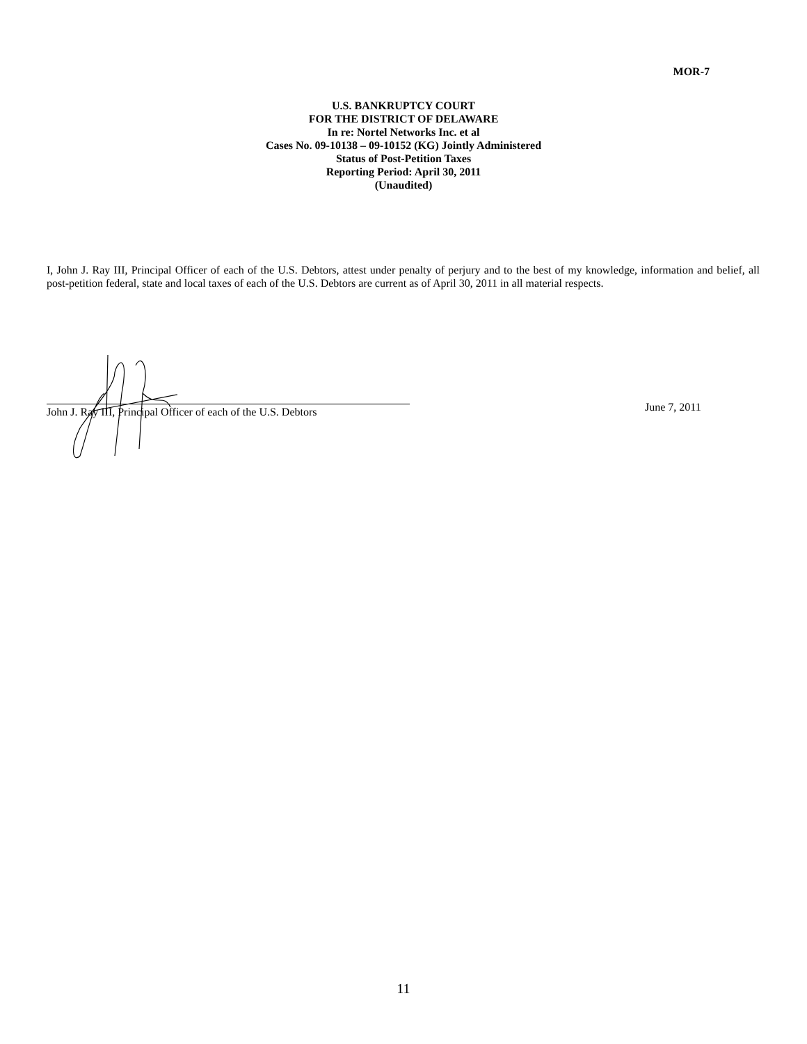MOR-7
U.S. BANKRUPTCY COURT
FOR THE DISTRICT OF DELAWARE
In re: Nortel Networks Inc. et al
Cases No. 09-10138 – 09-10152 (KG) Jointly Administered
Status of Post-Petition Taxes
Reporting Period: April 30, 2011
(Unaudited)
I, John J. Ray III, Principal Officer of each of the U.S. Debtors, attest under penalty of perjury and to the best of my knowledge, information and belief, all post-petition federal, state and local taxes of each of the U.S. Debtors are current as of April 30, 2011 in all material respects.
John J. Ray III, Principal Officer of each of the U.S. Debtors
June 7, 2011
11